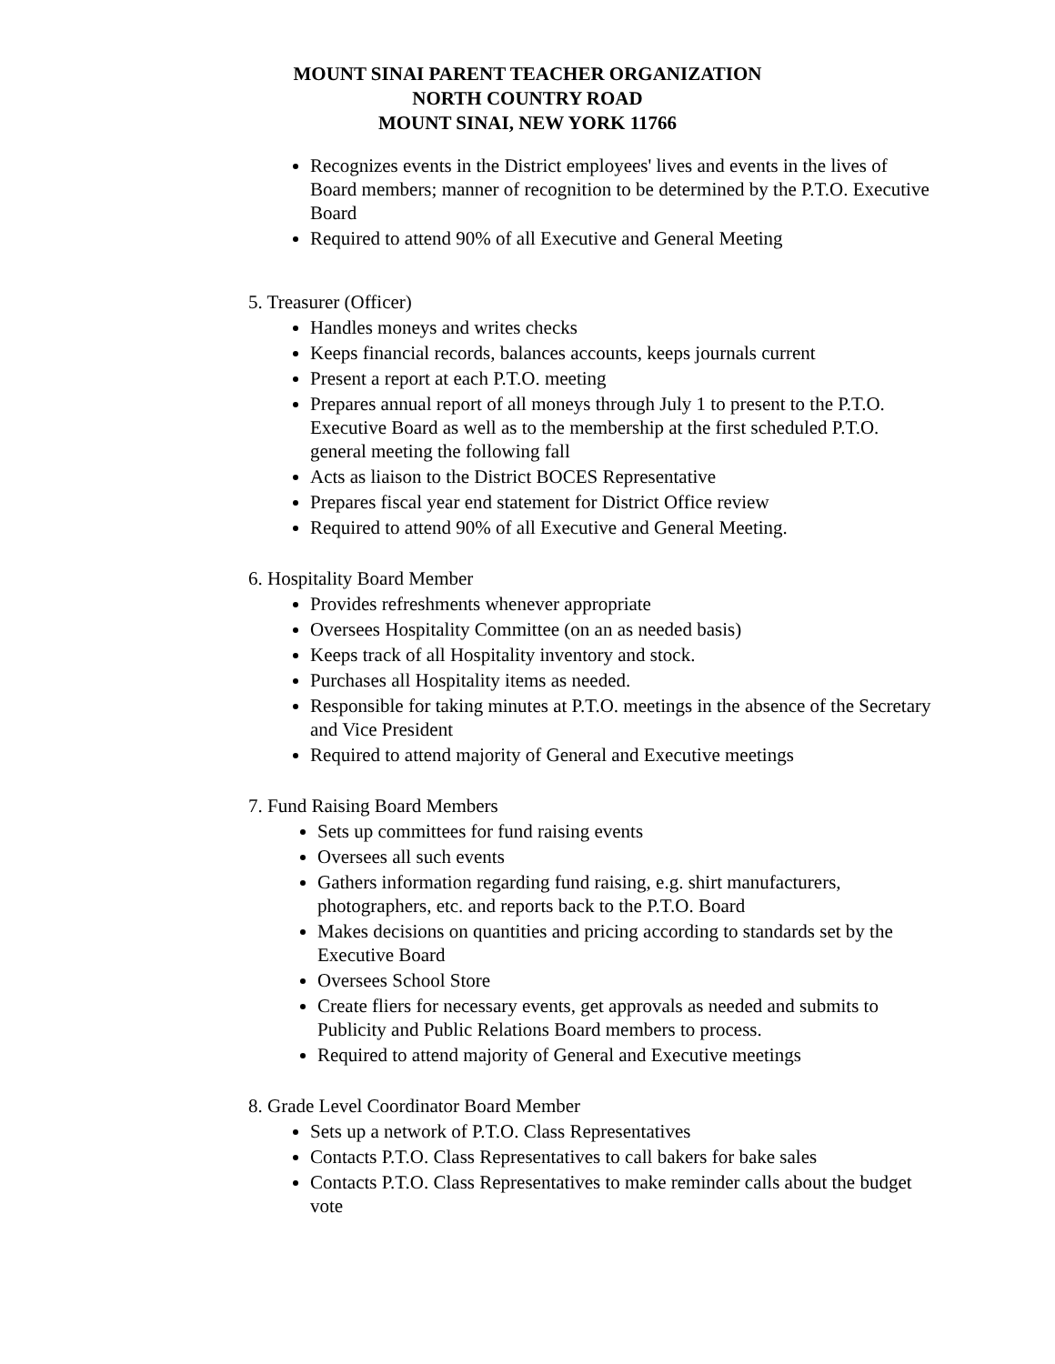MOUNT SINAI PARENT TEACHER ORGANIZATION
NORTH COUNTRY ROAD
MOUNT SINAI, NEW YORK 11766
Recognizes events in the District employees' lives and events in the lives of Board members; manner of recognition to be determined by the P.T.O. Executive Board
Required to attend 90% of all Executive and General Meeting
5. Treasurer (Officer)
Handles moneys and writes checks
Keeps financial records, balances accounts, keeps journals current
Present a report at each P.T.O. meeting
Prepares annual report of all moneys through July 1 to present to the P.T.O. Executive Board as well as to the membership at the first scheduled P.T.O. general meeting the following fall
Acts as liaison to the District BOCES Representative
Prepares fiscal year end statement for District Office review
Required to attend 90% of all Executive and General Meeting.
6. Hospitality Board Member
Provides refreshments whenever appropriate
Oversees Hospitality Committee (on an as needed basis)
Keeps track of all Hospitality inventory and stock.
Purchases all Hospitality items as needed.
Responsible for taking minutes at P.T.O. meetings in the absence of the Secretary and Vice President
Required to attend majority of General and Executive meetings
7. Fund Raising Board Members
Sets up committees for fund raising events
Oversees all such events
Gathers information regarding fund raising, e.g. shirt manufacturers, photographers, etc. and reports back to the P.T.O. Board
Makes decisions on quantities and pricing according to standards set by the Executive Board
Oversees School Store
Create fliers for necessary events, get approvals as needed and submits to Publicity and Public Relations Board members to process.
Required to attend majority of General and Executive meetings
8. Grade Level Coordinator Board Member
Sets up a network of P.T.O. Class Representatives
Contacts P.T.O. Class Representatives to call bakers for bake sales
Contacts P.T.O. Class Representatives to make reminder calls about the budget vote